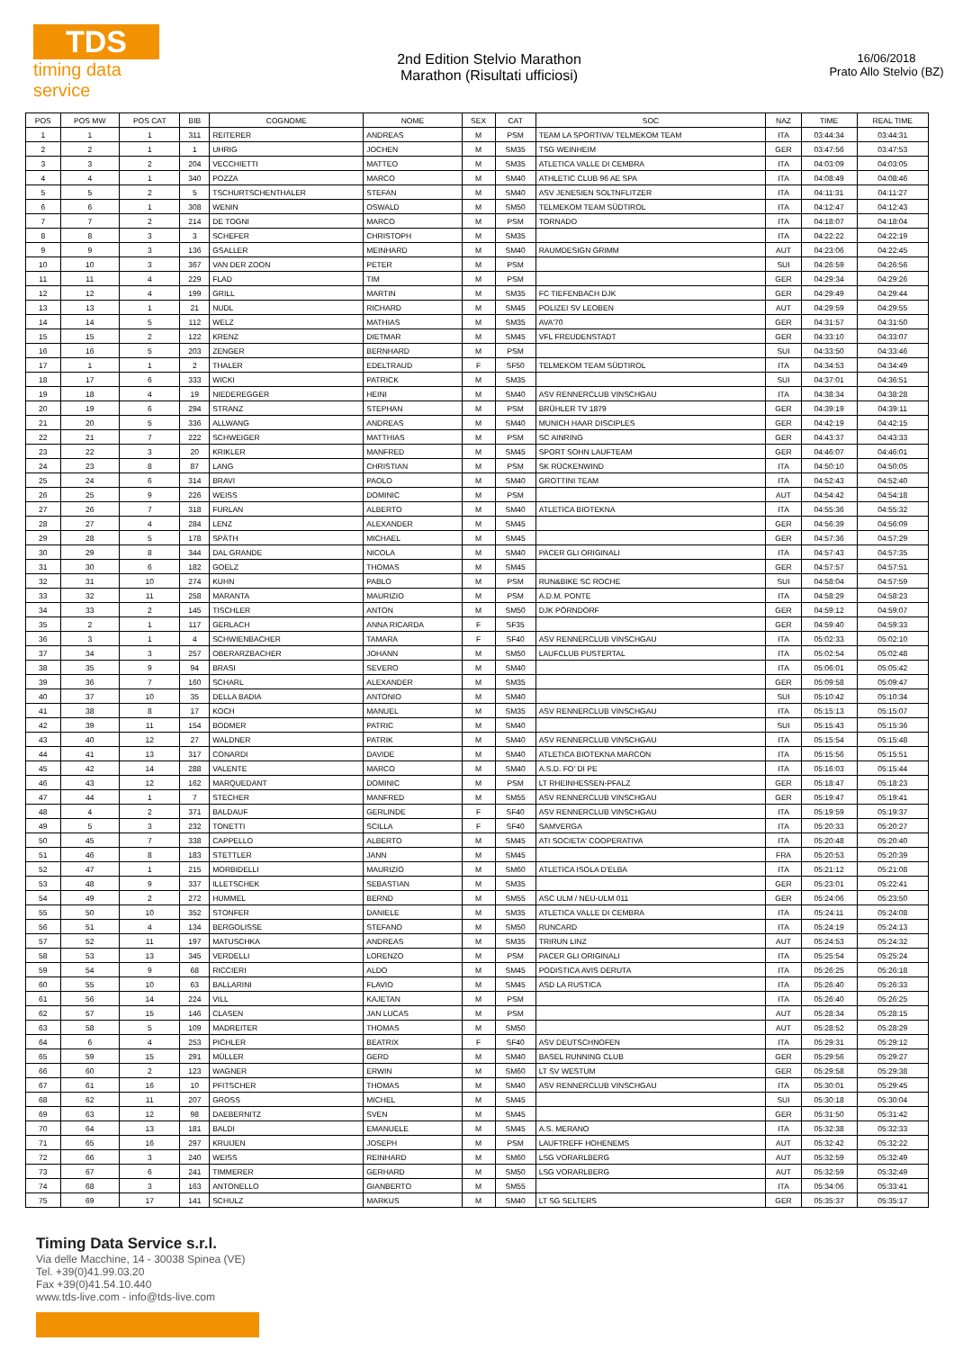TDS
timing data service
2nd Edition Stelvio Marathon
Marathon (Risultati ufficiosi)
16/06/2018
Prato Allo Stelvio (BZ)
| POS | POS MW | POS CAT | BIB | COGNOME | NOME | SEX | CAT | SOC | NAZ | TIME | REAL TIME |
| --- | --- | --- | --- | --- | --- | --- | --- | --- | --- | --- | --- |
| 1 | 1 | 1 | 311 | REITERER | ANDREAS | M | PSM | TEAM LA SPORTIVA/ TELMEKOM TEAM | ITA | 03:44:34 | 03:44:31 |
| 2 | 2 | 1 | 1 | UHRIG | JOCHEN | M | SM35 | TSG WEINHEIM | GER | 03:47:56 | 03:47:53 |
| 3 | 3 | 2 | 204 | VECCHIETTI | MATTEO | M | SM35 | ATLETICA VALLE DI CEMBRA | ITA | 04:03:09 | 04:03:05 |
| 4 | 4 | 1 | 340 | POZZA | MARCO | M | SM40 | ATHLETIC CLUB 96 AE SPA | ITA | 04:08:49 | 04:08:46 |
| 5 | 5 | 2 | 5 | TSCHURTSCHENTHALER | STEFAN | M | SM40 | ASV JENESIEN SOLTNFLITZER | ITA | 04:11:31 | 04:11:27 |
| 6 | 6 | 1 | 308 | WENIN | OSWALD | M | SM50 | TELMEKOM TEAM SÜDTIROL | ITA | 04:12:47 | 04:12:43 |
| 7 | 7 | 2 | 214 | DE TOGNI | MARCO | M | PSM | TORNADO | ITA | 04:18:07 | 04:18:04 |
| 8 | 8 | 3 | 3 | SCHEFER | CHRISTOPH | M | SM35 | | ITA | 04:22:22 | 04:22:19 |
| 9 | 9 | 3 | 136 | GSALLER | MEINHARD | M | SM40 | RAUMDESIGN GRIMM | AUT | 04:23:06 | 04:22:45 |
| 10 | 10 | 3 | 367 | VAN DER ZOON | PETER | M | PSM | | SUI | 04:26:59 | 04:26:56 |
| 11 | 11 | 4 | 229 | FLAD | TIM | M | PSM | | GER | 04:29:34 | 04:29:26 |
| 12 | 12 | 4 | 199 | GRILL | MARTIN | M | SM35 | FC TIEFENBACH DJK | GER | 04:29:49 | 04:29:44 |
| 13 | 13 | 1 | 21 | NUDL | RICHARD | M | SM45 | POLIZEI SV LEOBEN | AUT | 04:29:59 | 04:29:55 |
| 14 | 14 | 5 | 112 | WELZ | MATHIAS | M | SM35 | AVA'70 | GER | 04:31:57 | 04:31:50 |
| 15 | 15 | 2 | 122 | KRENZ | DIETMAR | M | SM45 | VFL FREUDENSTADT | GER | 04:33:10 | 04:33:07 |
| 16 | 16 | 5 | 203 | ZENGER | BERNHARD | M | PSM | | SUI | 04:33:50 | 04:33:46 |
| 17 | 1 | 1 | 2 | THALER | EDELTRAUD | F | SF50 | TELMEKOM TEAM SÜDTIROL | ITA | 04:34:53 | 04:34:49 |
| 18 | 17 | 6 | 333 | WICKI | PATRICK | M | SM35 | | SUI | 04:37:01 | 04:36:51 |
| 19 | 18 | 4 | 19 | NIEDEREGGER | HEINI | M | SM40 | ASV RENNERCLUB VINSCHGAU | ITA | 04:38:34 | 04:38:28 |
| 20 | 19 | 6 | 294 | STRANZ | STEPHAN | M | PSM | BRÜHLER TV 1879 | GER | 04:39:19 | 04:39:11 |
| 21 | 20 | 5 | 336 | ALLWANG | ANDREAS | M | SM40 | MUNICH HAAR DISCIPLES | GER | 04:42:19 | 04:42:15 |
| 22 | 21 | 7 | 222 | SCHWEIGER | MATTHIAS | M | PSM | SC AINRING | GER | 04:43:37 | 04:43:33 |
| 23 | 22 | 3 | 20 | KRIKLER | MANFRED | M | SM45 | SPORT SOHN LAUFTEAM | GER | 04:46:07 | 04:46:01 |
| 24 | 23 | 8 | 87 | LANG | CHRISTIAN | M | PSM | SK RÜCKENWIND | ITA | 04:50:10 | 04:50:05 |
| 25 | 24 | 6 | 314 | BRAVI | PAOLO | M | SM40 | GROTTINI TEAM | ITA | 04:52:43 | 04:52:40 |
| 26 | 25 | 9 | 226 | WEISS | DOMINIC | M | PSM | | AUT | 04:54:42 | 04:54:18 |
| 27 | 26 | 7 | 318 | FURLAN | ALBERTO | M | SM40 | ATLETICA BIOTEKNA | ITA | 04:55:36 | 04:55:32 |
| 28 | 27 | 4 | 284 | LENZ | ALEXANDER | M | SM45 | | GER | 04:56:39 | 04:56:09 |
| 29 | 28 | 5 | 178 | SPÄTH | MICHAEL | M | SM45 | | GER | 04:57:36 | 04:57:29 |
| 30 | 29 | 8 | 344 | DAL GRANDE | NICOLA | M | SM40 | PACER GLI ORIGINALI | ITA | 04:57:43 | 04:57:35 |
| 31 | 30 | 6 | 182 | GOELZ | THOMAS | M | SM45 | | GER | 04:57:57 | 04:57:51 |
| 32 | 31 | 10 | 274 | KUHN | PABLO | M | PSM | RUN&BIKE SC ROCHE | SUI | 04:58:04 | 04:57:59 |
| 33 | 32 | 11 | 258 | MARANTA | MAURIZIO | M | PSM | A.D.M. PONTE | ITA | 04:58:29 | 04:58:23 |
| 34 | 33 | 2 | 145 | TISCHLER | ANTON | M | SM50 | DJK PÖRNDORF | GER | 04:59:12 | 04:59:07 |
| 35 | 2 | 1 | 117 | GERLACH | ANNA RICARDA | F | SF35 | | GER | 04:59:40 | 04:59:33 |
| 36 | 3 | 1 | 4 | SCHWIENBACHER | TAMARA | F | SF40 | ASV RENNERCLUB VINSCHGAU | ITA | 05:02:33 | 05:02:10 |
| 37 | 34 | 3 | 257 | OBERARZBACHER | JOHANN | M | SM50 | LAUFCLUB PUSTERTAL | ITA | 05:02:54 | 05:02:48 |
| 38 | 35 | 9 | 94 | BRASI | SEVERO | M | SM40 | | ITA | 05:06:01 | 05:05:42 |
| 39 | 36 | 7 | 160 | SCHARL | ALEXANDER | M | SM35 | | GER | 05:09:58 | 05:09:47 |
| 40 | 37 | 10 | 35 | DELLA BADIA | ANTONIO | M | SM40 | | SUI | 05:10:42 | 05:10:34 |
| 41 | 38 | 8 | 17 | KOCH | MANUEL | M | SM35 | ASV RENNERCLUB VINSCHGAU | ITA | 05:15:13 | 05:15:07 |
| 42 | 39 | 11 | 154 | BODMER | PATRIC | M | SM40 | | SUI | 05:15:43 | 05:15:36 |
| 43 | 40 | 12 | 27 | WALDNER | PATRIK | M | SM40 | ASV RENNERCLUB VINSCHGAU | ITA | 05:15:54 | 05:15:48 |
| 44 | 41 | 13 | 317 | CONARDI | DAVIDE | M | SM40 | ATLETICA BIOTEKNA MARCON | ITA | 05:15:56 | 05:15:51 |
| 45 | 42 | 14 | 288 | VALENTE | MARCO | M | SM40 | A.S.D. FO' DI PE | ITA | 05:16:03 | 05:15:44 |
| 46 | 43 | 12 | 162 | MARQUEDANT | DOMINIC | M | PSM | LT RHEINHESSEN-PFALZ | GER | 05:18:47 | 05:18:23 |
| 47 | 44 | 1 | 7 | STECHER | MANFRED | M | SM55 | ASV RENNERCLUB VINSCHGAU | GER | 05:19:47 | 05:19:41 |
| 48 | 4 | 2 | 371 | BALDAUF | GERLINDE | F | SF40 | ASV RENNERCLUB VINSCHGAU | ITA | 05:19:59 | 05:19:37 |
| 49 | 5 | 3 | 232 | TONETTI | SCILLA | F | SF40 | SAMVERGA | ITA | 05:20:33 | 05:20:27 |
| 50 | 45 | 7 | 338 | CAPPELLO | ALBERTO | M | SM45 | ATI SOCIETA' COOPERATIVA | ITA | 05:20:48 | 05:20:40 |
| 51 | 46 | 8 | 183 | STETTLER | JANN | M | SM45 | | FRA | 05:20:53 | 05:20:39 |
| 52 | 47 | 1 | 215 | MORBIDELLI | MAURIZIO | M | SM60 | ATLETICA ISOLA D'ELBA | ITA | 05:21:12 | 05:21:08 |
| 53 | 48 | 9 | 337 | ILLETSCHEK | SEBASTIAN | M | SM35 | | GER | 05:23:01 | 05:22:41 |
| 54 | 49 | 2 | 272 | HUMMEL | BERND | M | SM55 | ASC ULM / NEU-ULM 011 | GER | 05:24:06 | 05:23:50 |
| 55 | 50 | 10 | 352 | STONFER | DANIELE | M | SM35 | ATLETICA VALLE DI CEMBRA | ITA | 05:24:11 | 05:24:08 |
| 56 | 51 | 4 | 134 | BERGOLISSE | STEFANO | M | SM50 | RUNCARD | ITA | 05:24:19 | 05:24:13 |
| 57 | 52 | 11 | 197 | MATUSCHKA | ANDREAS | M | SM35 | TRIRUN LINZ | AUT | 05:24:53 | 05:24:32 |
| 58 | 53 | 13 | 345 | VERDELLI | LORENZO | M | PSM | PACER GLI ORIGINALI | ITA | 05:25:54 | 05:25:24 |
| 59 | 54 | 9 | 68 | RICCIERI | ALDO | M | SM45 | PODISTICA AVIS DERUTA | ITA | 05:26:25 | 05:26:18 |
| 60 | 55 | 10 | 63 | BALLARINI | FLAVIO | M | SM45 | ASD LA RUSTICA | ITA | 05:26:40 | 05:26:33 |
| 61 | 56 | 14 | 224 | VILL | KAJETAN | M | PSM | | ITA | 05:26:40 | 05:26:25 |
| 62 | 57 | 15 | 146 | CLASEN | JAN LUCAS | M | PSM | | AUT | 05:28:34 | 05:28:15 |
| 63 | 58 | 5 | 109 | MADREITER | THOMAS | M | SM50 | | AUT | 05:28:52 | 05:28:29 |
| 64 | 6 | 4 | 253 | PICHLER | BEATRIX | F | SF40 | ASV DEUTSCHNOFEN | ITA | 05:29:31 | 05:29:12 |
| 65 | 59 | 15 | 291 | MÜLLER | GERD | M | SM40 | BASEL RUNNING CLUB | GER | 05:29:56 | 05:29:27 |
| 66 | 60 | 2 | 123 | WAGNER | ERWIN | M | SM60 | LT SV WESTUM | GER | 05:29:58 | 05:29:38 |
| 67 | 61 | 16 | 10 | PFITSCHER | THOMAS | M | SM40 | ASV RENNERCLUB VINSCHGAU | ITA | 05:30:01 | 05:29:45 |
| 68 | 62 | 11 | 207 | GROSS | MICHEL | M | SM45 | | SUI | 05:30:18 | 05:30:04 |
| 69 | 63 | 12 | 98 | DAEBERNITZ | SVEN | M | SM45 | | GER | 05:31:50 | 05:31:42 |
| 70 | 64 | 13 | 181 | BALDI | EMANUELE | M | SM45 | A.S. MERANO | ITA | 05:32:38 | 05:32:33 |
| 71 | 65 | 16 | 297 | KRUIJEN | JOSEPH | M | PSM | LAUFTREFF HOHENEMS | AUT | 05:32:42 | 05:32:22 |
| 72 | 66 | 3 | 240 | WEISS | REINHARD | M | SM60 | LSG VORARLBERG | AUT | 05:32:59 | 05:32:49 |
| 73 | 67 | 6 | 241 | TIMMERER | GERHARD | M | SM50 | LSG VORARLBERG | AUT | 05:32:59 | 05:32:49 |
| 74 | 68 | 3 | 163 | ANTONELLO | GIANBERTO | M | SM55 | | ITA | 05:34:06 | 05:33:41 |
| 75 | 69 | 17 | 141 | SCHULZ | MARKUS | M | SM40 | LT SG SELTERS | GER | 05:35:37 | 05:35:17 |
Timing Data Service s.r.l.
Via delle Macchine, 14 - 30038 Spinea (VE)
Tel. +39(0)41.99.03.20
Fax +39(0)41.54.10.440
www.tds-live.com - info@tds-live.com